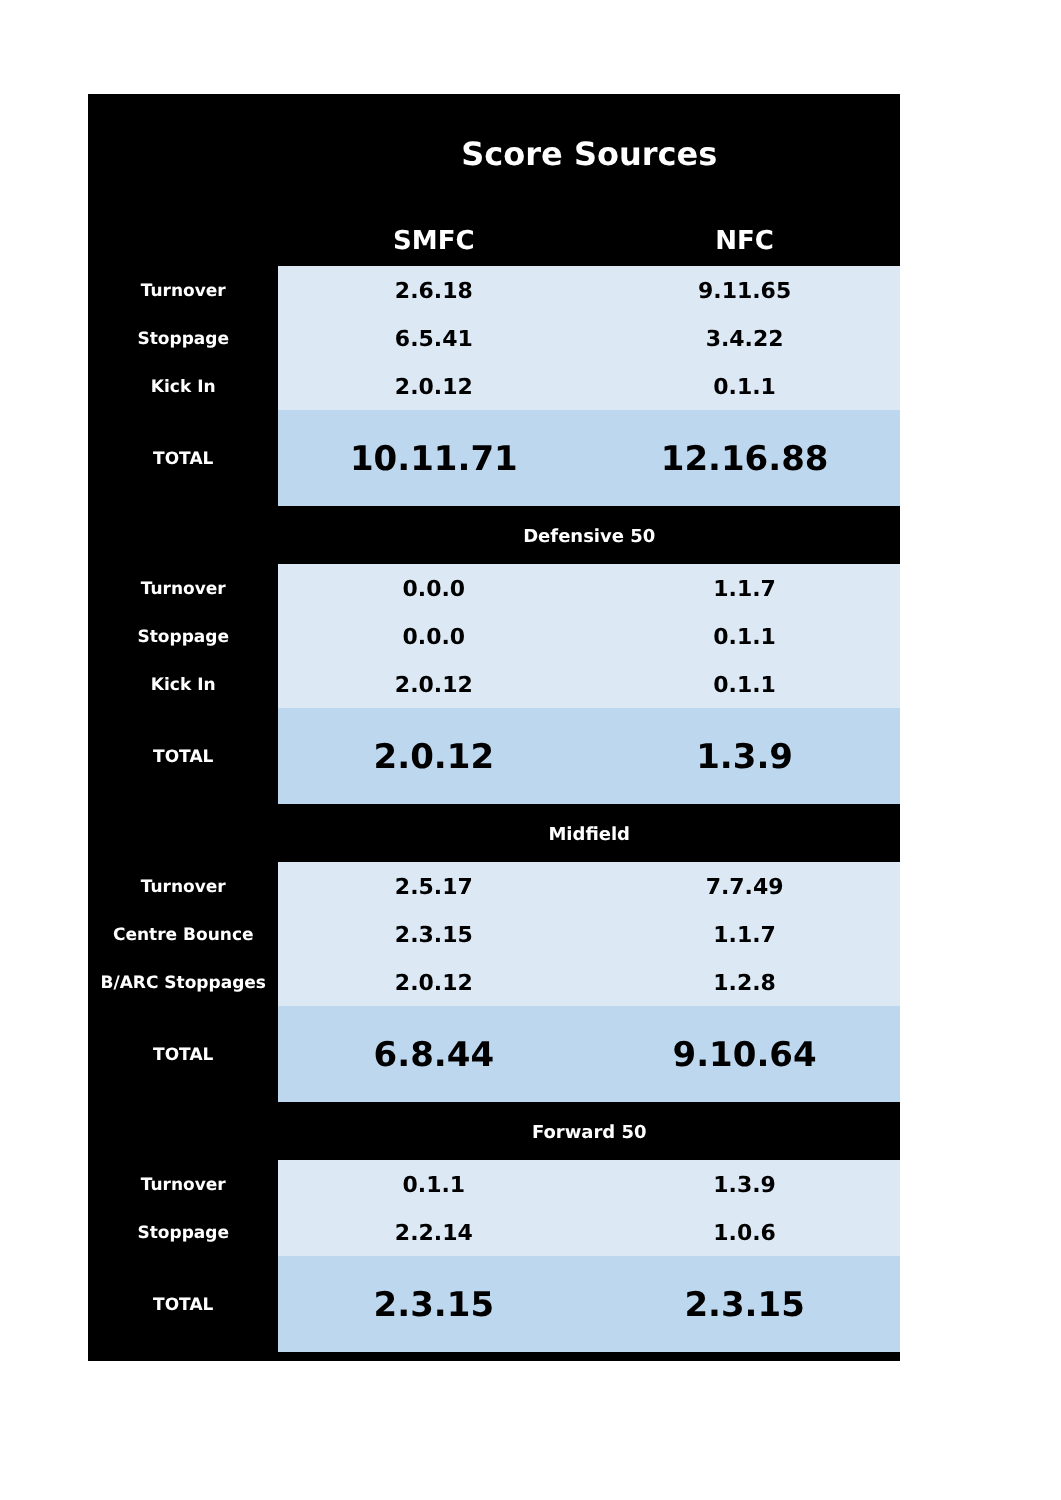| | Score Sources | |
| | SMFC | NFC |
| Turnover | 2.6.18 | 9.11.65 |
| Stoppage | 6.5.41 | 3.4.22 |
| Kick In | 2.0.12 | 0.1.1 |
| TOTAL | 10.11.71 | 12.16.88 |
| | Defensive 50 | |
| Turnover | 0.0.0 | 1.1.7 |
| Stoppage | 0.0.0 | 0.1.1 |
| Kick In | 2.0.12 | 0.1.1 |
| TOTAL | 2.0.12 | 1.3.9 |
| | Midfield | |
| Turnover | 2.5.17 | 7.7.49 |
| Centre Bounce | 2.3.15 | 1.1.7 |
| B/ARC Stoppages | 2.0.12 | 1.2.8 |
| TOTAL | 6.8.44 | 9.10.64 |
| | Forward 50 | |
| Turnover | 0.1.1 | 1.3.9 |
| Stoppage | 2.2.14 | 1.0.6 |
| TOTAL | 2.3.15 | 2.3.15 |